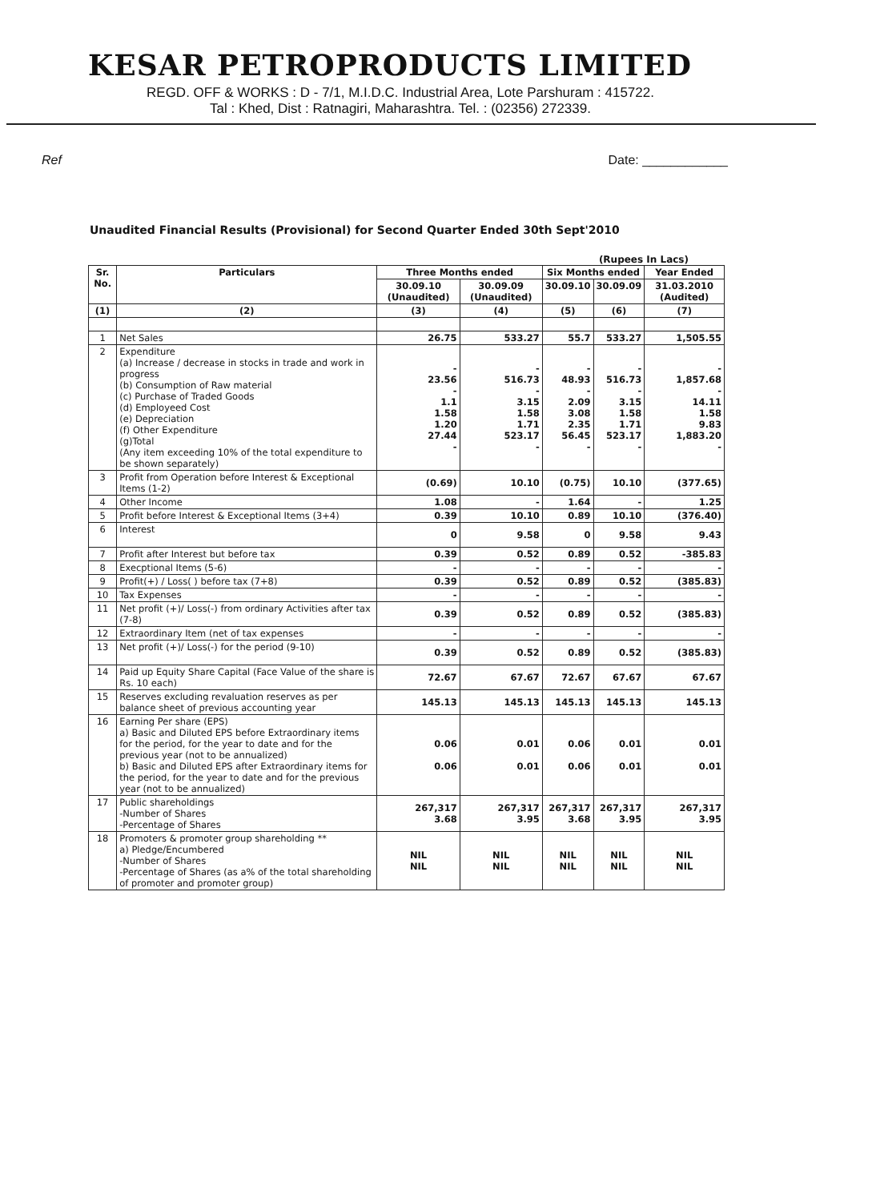KESAR PETROPRODUCTS LIMITED
REGD. OFF & WORKS : D - 7/1, M.I.D.C. Industrial Area, Lote Parshuram : 415722.
Tal : Khed, Dist : Ratnagiri, Maharashtra. Tel. : (02356) 272339.
Ref Date: ____________
Unaudited Financial Results (Provisional) for Second Quarter Ended 30th Sept'2010
(Rupees In Lacs)
| Sr. No. | Particulars | Three Months ended | | Six Months ended | | Year Ended |
| --- | --- | --- | --- | --- | --- | --- |
| | | 30.09.10 (Unaudited) | 30.09.09 (Unaudited) | 30.09.10 | 30.09.09 | 31.03.2010 (Audited) |
| (1) | (2) | (3) | (4) | (5) | (6) | (7) |
| 1 | Net Sales | 26.75 | 533.27 | 55.7 | 533.27 | 1,505.55 |
| 2 | Expenditure (a) Increase / decrease in stocks in trade and work in progress (b) Consumption of Raw material (c) Purchase of Traded Goods (d) Employeed Cost (e) Depreciation (f) Other Expenditure (g)Total (Any item exceeding 10% of the total expenditure to be shown separately) | - 23.56 - 1.1 1.58 1.20 27.44 - | - 516.73 - 3.15 1.58 1.71 523.17 - | - 48.93 - 2.09 3.08 2.35 56.45 - | - 516.73 - 3.15 1.58 1.71 523.17 - | - 1,857.68 - 14.11 1.58 9.83 1,883.20 - |
| 3 | Profit from Operation before Interest & Exceptional Items (1-2) | (0.69) | 10.10 | (0.75) | 10.10 | (377.65) |
| 4 | Other Income | 1.08 | - | 1.64 | - | 1.25 |
| 5 | Profit before Interest & Exceptional Items (3+4) | 0.39 | 10.10 | 0.89 | 10.10 | (376.40) |
| 6 | Interest | 0 | 9.58 | 0 | 9.58 | 9.43 |
| 7 | Profit after Interest but before tax | 0.39 | 0.52 | 0.89 | 0.52 | -385.83 |
| 8 | Execptional Items (5-6) | - | - | - | - | - |
| 9 | Profit(+) / Loss( ) before tax (7+8) | 0.39 | 0.52 | 0.89 | 0.52 | (385.83) |
| 10 | Tax Expenses | - | - | - | - | - |
| 11 | Net profit (+)/ Loss(-) from ordinary Activities after tax (7-8) | 0.39 | 0.52 | 0.89 | 0.52 | (385.83) |
| 12 | Extraordinary Item (net of tax expenses | - | - | - | - | - |
| 13 | Net profit (+)/ Loss(-) for the period (9-10) | 0.39 | 0.52 | 0.89 | 0.52 | (385.83) |
| 14 | Paid up Equity Share Capital (Face Value of the share is Rs. 10 each) | 72.67 | 67.67 | 72.67 | 67.67 | 67.67 |
| 15 | Reserves excluding revaluation reserves as per balance sheet of previous accounting year | 145.13 | 145.13 | 145.13 | 145.13 | 145.13 |
| 16 | Earning Per share (EPS) a) Basic and Diluted EPS before Extraordinary items for the period, for the year to date and for the previous year (not to be annualized) b) Basic and Diluted EPS after Extraordinary items for the period, for the year to date and for the previous year (not to be annualized) | 0.06 0.06 | 0.01 0.01 | 0.06 0.06 | 0.01 0.01 | 0.01 0.01 |
| 17 | Public shareholdings -Number of Shares -Percentage of Shares | 267,317 3.68 | 267,317 3.95 | 267,317 3.68 | 267,317 3.95 | 267,317 3.95 |
| 18 | Promoters & promoter group shareholding ** a) Pledge/Encumbered -Number of Shares -Percentage of Shares (as a% of the total shareholding of promoter and promoter group) | NIL NIL | NIL NIL | NIL NIL | NIL NIL | NIL NIL |